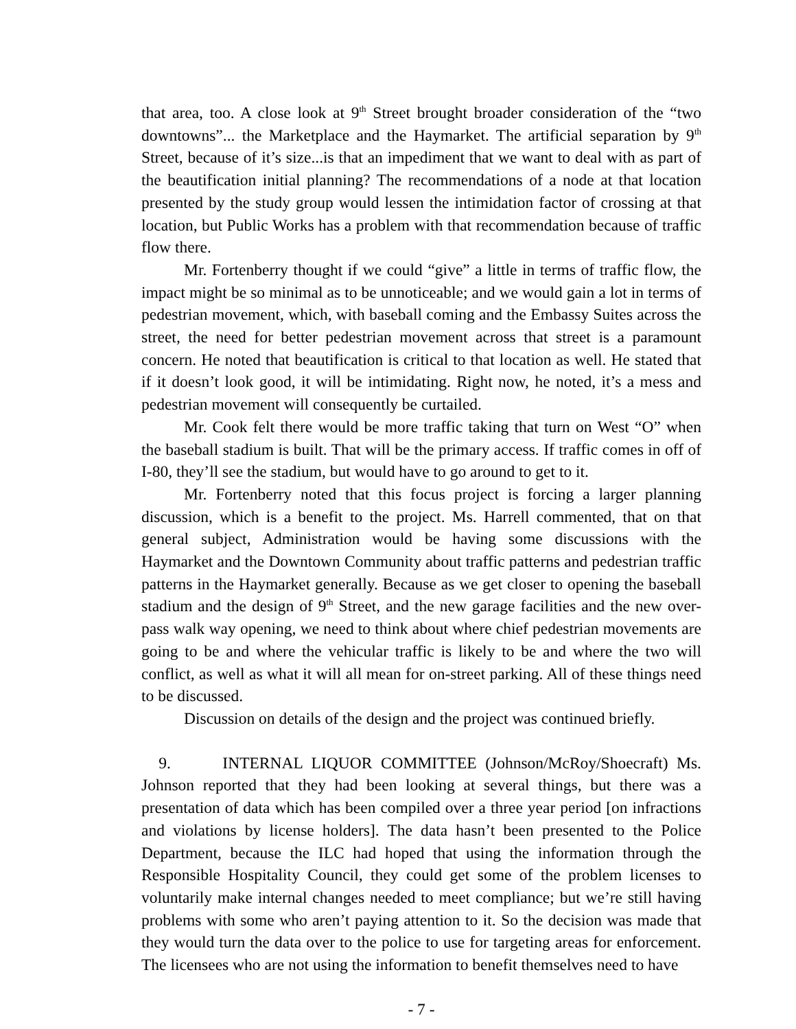that area, too. A close look at 9<sup>th</sup> Street brought broader consideration of the “two downtowns”... the Marketplace and the Haymarket. The artificial separation by 9<sup>th</sup> Street, because of it’s size...is that an impediment that we want to deal with as part of the beautification initial planning? The recommendations of a node at that location presented by the study group would lessen the intimidation factor of crossing at that location, but Public Works has a problem with that recommendation because of traffic flow there.
Mr. Fortenberry thought if we could “give” a little in terms of traffic flow, the impact might be so minimal as to be unnoticeable; and we would gain a lot in terms of pedestrian movement, which, with baseball coming and the Embassy Suites across the street, the need for better pedestrian movement across that street is a paramount concern. He noted that beautification is critical to that location as well. He stated that if it doesn’t look good, it will be intimidating. Right now, he noted, it’s a mess and pedestrian movement will consequently be curtailed.
Mr. Cook felt there would be more traffic taking that turn on West “O” when the baseball stadium is built. That will be the primary access. If traffic comes in off of I-80, they’ll see the stadium, but would have to go around to get to it.
Mr. Fortenberry noted that this focus project is forcing a larger planning discussion, which is a benefit to the project. Ms. Harrell commented, that on that general subject, Administration would be having some discussions with the Haymarket and the Downtown Community about traffic patterns and pedestrian traffic patterns in the Haymarket generally. Because as we get closer to opening the baseball stadium and the design of 9<sup>th</sup> Street, and the new garage facilities and the new over-pass walk way opening, we need to think about where chief pedestrian movements are going to be and where the vehicular traffic is likely to be and where the two will conflict, as well as what it will all mean for on-street parking. All of these things need to be discussed.
Discussion on details of the design and the project was continued briefly.
9. INTERNAL LIQUOR COMMITTEE (Johnson/McRoy/Shoecraft) Ms. Johnson reported that they had been looking at several things, but there was a presentation of data which has been compiled over a three year period [on infractions and violations by license holders]. The data hasn’t been presented to the Police Department, because the ILC had hoped that using the information through the Responsible Hospitality Council, they could get some of the problem licenses to voluntarily make internal changes needed to meet compliance; but we’re still having problems with some who aren’t paying attention to it. So the decision was made that they would turn the data over to the police to use for targeting areas for enforcement. The licensees who are not using the information to benefit themselves need to have
- 7 -